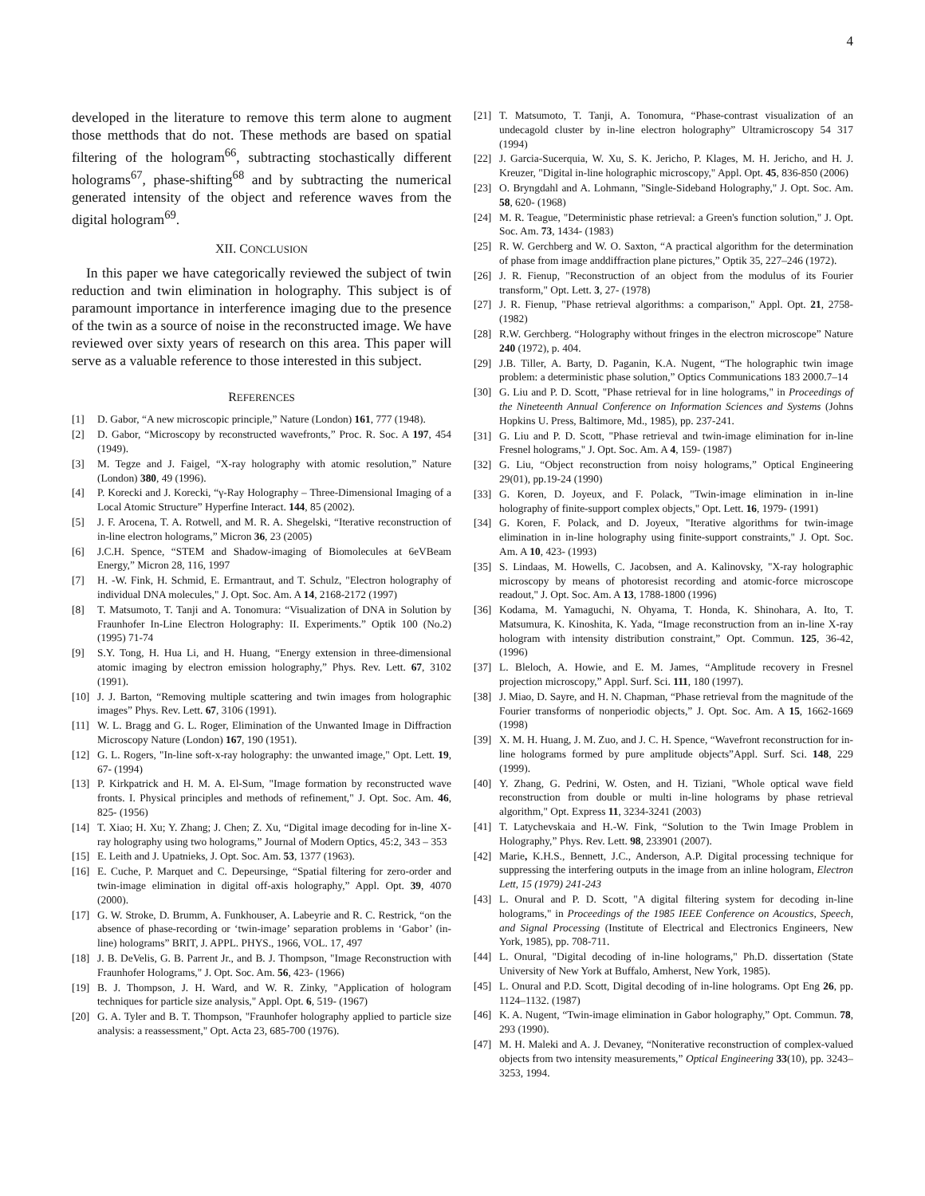4
developed in the literature to remove this term alone to augment those metthods that do not. These methods are based on spatial filtering of the hologram<sup>66</sup>, subtracting stochastically different holograms<sup>67</sup>, phase-shifting<sup>68</sup> and by subtracting the numerical generated intensity of the object and reference waves from the digital hologram<sup>69</sup>.
XII. CONCLUSION
In this paper we have categorically reviewed the subject of twin reduction and twin elimination in holography. This subject is of paramount importance in interference imaging due to the presence of the twin as a source of noise in the reconstructed image. We have reviewed over sixty years of research on this area. This paper will serve as a valuable reference to those interested in this subject.
REFERENCES
[1] D. Gabor, “A new microscopic principle,” Nature (London) 161, 777 (1948).
[2] D. Gabor, “Microscopy by reconstructed wavefronts,” Proc. R. Soc. A 197, 454 (1949).
[3] M. Tegze and J. Faigel, “X-ray holography with atomic resolution,” Nature (London) 380, 49 (1996).
[4] P. Korecki and J. Korecki, “γ-Ray Holography – Three-Dimensional Imaging of a Local Atomic Structure” Hyperfine Interact. 144, 85 (2002).
[5] J. F. Arocena, T. A. Rotwell, and M. R. A. Shegelski, “Iterative reconstruction of in-line electron holograms,” Micron 36, 23 (2005)
[6] J.C.H. Spence, “STEM and Shadow-imaging of Biomolecules at 6eVBeam Energy,” Micron 28, 116, 1997
[7] H. -W. Fink, H. Schmid, E. Ermantraut, and T. Schulz, "Electron holography of individual DNA molecules," J. Opt. Soc. Am. A 14, 2168-2172 (1997)
[8] T. Matsumoto, T. Tanji and A. Tonomura: “Visualization of DNA in Solution by Fraunhofer In-Line Electron Holography: II. Experiments.” Optik 100 (No.2) (1995) 71-74
[9] S.Y. Tong, H. Hua Li, and H. Huang, “Energy extension in three-dimensional atomic imaging by electron emission holography,” Phys. Rev. Lett. 67, 3102 (1991).
[10] J. J. Barton, “Removing multiple scattering and twin images from holographic images” Phys. Rev. Lett. 67, 3106 (1991).
[11] W. L. Bragg and G. L. Roger, Elimination of the Unwanted Image in Diffraction Microscopy Nature (London) 167, 190 (1951).
[12] G. L. Rogers, "In-line soft-x-ray holography: the unwanted image," Opt. Lett. 19, 67- (1994)
[13] P. Kirkpatrick and H. M. A. El-Sum, "Image formation by reconstructed wave fronts. I. Physical principles and methods of refinement," J. Opt. Soc. Am. 46, 825- (1956)
[14] T. Xiao; H. Xu; Y. Zhang; J. Chen; Z. Xu, “Digital image decoding for in-line X-ray holography using two holograms,” Journal of Modern Optics, 45:2, 343 – 353
[15] E. Leith and J. Upatnieks, J. Opt. Soc. Am. 53, 1377 (1963).
[16] E. Cuche, P. Marquet and C. Depeursinge, “Spatial filtering for zero-order and twin-image elimination in digital off-axis holography,” Appl. Opt. 39, 4070 (2000).
[17] G. W. Stroke, D. Brumm, A. Funkhouser, A. Labeyrie and R. C. Restrick, “on the absence of phase-recording or ‘twin-image’ separation problems in ‘Gabor’ (in-line) holograms” BRIT, J. APPL. PHYS., 1966, VOL. 17, 497
[18] J. B. DeVelis, G. B. Parrent Jr., and B. J. Thompson, "Image Reconstruction with Fraunhofer Holograms," J. Opt. Soc. Am. 56, 423- (1966)
[19] B. J. Thompson, J. H. Ward, and W. R. Zinky, "Application of hologram techniques for particle size analysis," Appl. Opt. 6, 519- (1967)
[20] G. A. Tyler and B. T. Thompson, "Fraunhofer holography applied to particle size analysis: a reassessment," Opt. Acta 23, 685-700 (1976).
[21] T. Matsumoto, T. Tanji, A. Tonomura, “Phase-contrast visualization of an undecagold cluster by in-line electron holography” Ultramicroscopy 54 317 (1994)
[22] J. Garcia-Sucerquia, W. Xu, S. K. Jericho, P. Klages, M. H. Jericho, and H. J. Kreuzer, "Digital in-line holographic microscopy," Appl. Opt. 45, 836-850 (2006)
[23] O. Bryngdahl and A. Lohmann, "Single-Sideband Holography," J. Opt. Soc. Am. 58, 620- (1968)
[24] M. R. Teague, "Deterministic phase retrieval: a Green's function solution," J. Opt. Soc. Am. 73, 1434- (1983)
[25] R. W. Gerchberg and W. O. Saxton, “A practical algorithm for the determination of phase from image anddiffraction plane pictures,” Optik 35, 227–246 (1972).
[26] J. R. Fienup, "Reconstruction of an object from the modulus of its Fourier transform," Opt. Lett. 3, 27- (1978)
[27] J. R. Fienup, "Phase retrieval algorithms: a comparison," Appl. Opt. 21, 2758- (1982)
[28] R.W. Gerchberg. “Holography without fringes in the electron microscope” Nature 240 (1972), p. 404.
[29] J.B. Tiller, A. Barty, D. Paganin, K.A. Nugent, “The holographic twin image problem: a deterministic phase solution,” Optics Communications 183 2000.7–14
[30] G. Liu and P. D. Scott, "Phase retrieval for in line holograms," in Proceedings of the Nineteenth Annual Conference on Information Sciences and Systems (Johns Hopkins U. Press, Baltimore, Md., 1985), pp. 237-241.
[31] G. Liu and P. D. Scott, "Phase retrieval and twin-image elimination for in-line Fresnel holograms," J. Opt. Soc. Am. A 4, 159- (1987)
[32] G. Liu, “Object reconstruction from noisy holograms,” Optical Engineering 29(01), pp.19-24 (1990)
[33] G. Koren, D. Joyeux, and F. Polack, "Twin-image elimination in in-line holography of finite-support complex objects," Opt. Lett. 16, 1979- (1991)
[34] G. Koren, F. Polack, and D. Joyeux, "Iterative algorithms for twin-image elimination in in-line holography using finite-support constraints," J. Opt. Soc. Am. A 10, 423- (1993)
[35] S. Lindaas, M. Howells, C. Jacobsen, and A. Kalinovsky, "X-ray holographic microscopy by means of photoresist recording and atomic-force microscope readout," J. Opt. Soc. Am. A 13, 1788-1800 (1996)
[36] Kodama, M. Yamaguchi, N. Ohyama, T. Honda, K. Shinohara, A. Ito, T. Matsumura, K. Kinoshita, K. Yada, “Image reconstruction from an in-line X-ray hologram with intensity distribution constraint,” Opt. Commun. 125, 36-42, (1996)
[37] L. Bleloch, A. Howie, and E. M. James, “Amplitude recovery in Fresnel projection microscopy,” Appl. Surf. Sci. 111, 180 (1997).
[38] J. Miao, D. Sayre, and H. N. Chapman, “Phase retrieval from the magnitude of the Fourier transforms of nonperiodic objects,” J. Opt. Soc. Am. A 15, 1662-1669 (1998)
[39] X. M. H. Huang, J. M. Zuo, and J. C. H. Spence, “Wavefront reconstruction for in-line holograms formed by pure amplitude objects”Appl. Surf. Sci. 148, 229 (1999).
[40] Y. Zhang, G. Pedrini, W. Osten, and H. Tiziani, "Whole optical wave field reconstruction from double or multi in-line holograms by phase retrieval algorithm," Opt. Express 11, 3234-3241 (2003)
[41] T. Latychevskaia and H.-W. Fink, “Solution to the Twin Image Problem in Holography,” Phys. Rev. Lett. 98, 233901 (2007).
[42] Marie, K.H.S., Bennett, J.C., Anderson, A.P. Digital processing technique for suppressing the interfering outputs in the image from an inline hologram, Electron Lett, 15 (1979) 241-243
[43] L. Onural and P. D. Scott, "A digital filtering system for decoding in-line holograms," in Proceedings of the 1985 IEEE Conference on Acoustics, Speech, and Signal Processing (Institute of Electrical and Electronics Engineers, New York, 1985), pp. 708-711.
[44] L. Onural, "Digital decoding of in-line holograms," Ph.D. dissertation (State University of New York at Buffalo, Amherst, New York, 1985).
[45] L. Onural and P.D. Scott, Digital decoding of in-line holograms. Opt Eng 26, pp. 1124–1132. (1987)
[46] K. A. Nugent, “Twin-image elimination in Gabor holography,” Opt. Commun. 78, 293 (1990).
[47] M. H. Maleki and A. J. Devaney, “Noniterative reconstruction of complex-valued objects from two intensity measurements,” Optical Engineering 33(10), pp. 3243–3253, 1994.